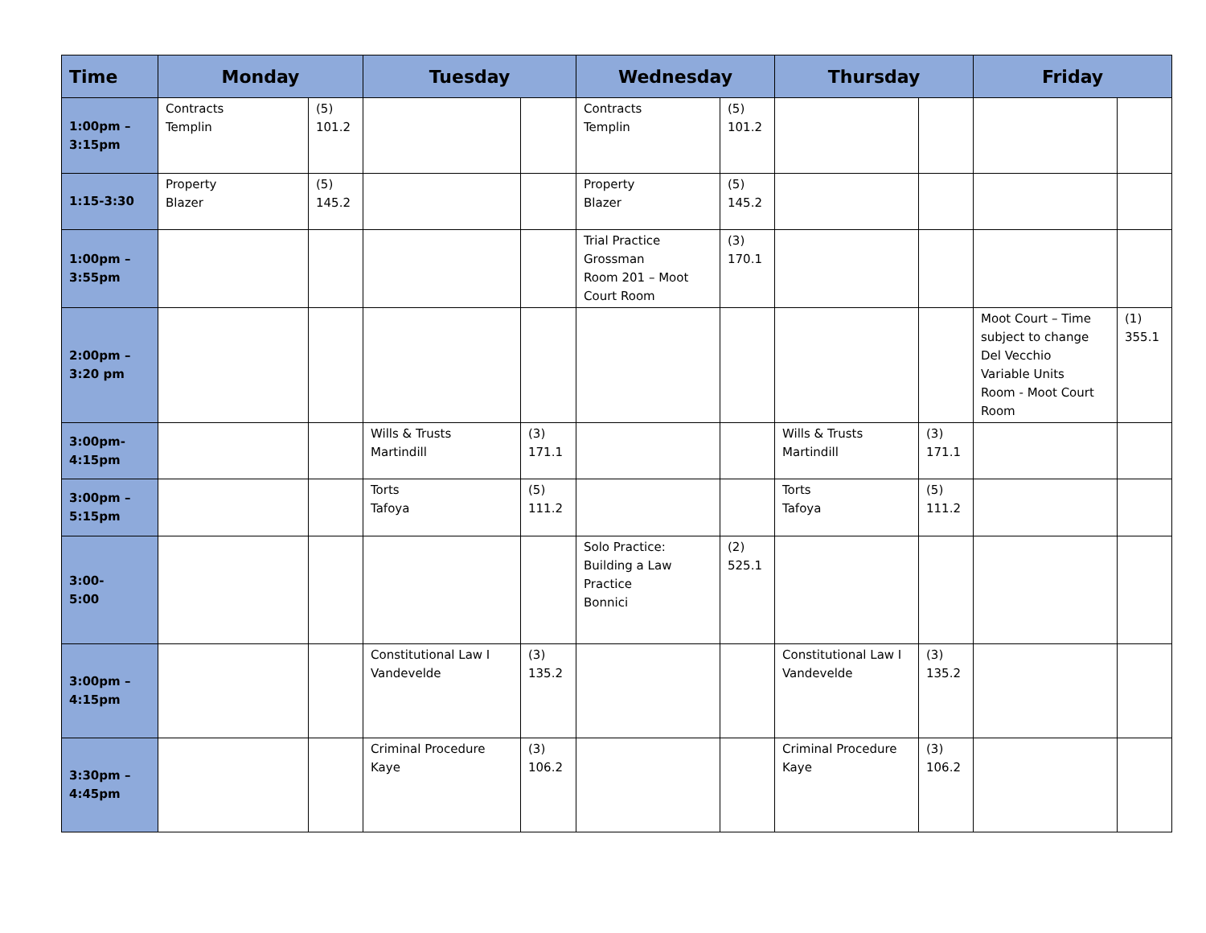| Time | Monday | | Tuesday | | Wednesday | | Thursday | | Friday | |
| --- | --- | --- | --- | --- | --- | --- | --- | --- | --- | --- |
| 1:00pm – 3:15pm | Contracts Templin | (5) 101.2 | | | Contracts Templin | (5) 101.2 | | | | |
| 1:15-3:30 | Property Blazer | (5) 145.2 | | | Property Blazer | (5) 145.2 | | | | |
| 1:00pm – 3:55pm | | | | | Trial Practice Grossman Room 201 – Moot Court Room | (3) 170.1 | | | | |
| 2:00pm – 3:20 pm | | | | | | | | | Moot Court – Time subject to change Del Vecchio Variable Units Room - Moot Court Room | (1) 355.1 |
| 3:00pm- 4:15pm | | | Wills & Trusts Martindill | (3) 171.1 | | | Wills & Trusts Martindill | (3) 171.1 | | |
| 3:00pm – 5:15pm | | | Torts Tafoya | (5) 111.2 | | | Torts Tafoya | (5) 111.2 | | |
| 3:00- 5:00 | | | | | Solo Practice: Building a Law Practice Bonnici | (2) 525.1 | | | | |
| 3:00pm – 4:15pm | | | Constitutional Law I Vandevelde | (3) 135.2 | | | Constitutional Law I Vandevelde | (3) 135.2 | | |
| 3:30pm – 4:45pm | | | Criminal Procedure Kaye | (3) 106.2 | | | Criminal Procedure Kaye | (3) 106.2 | | |